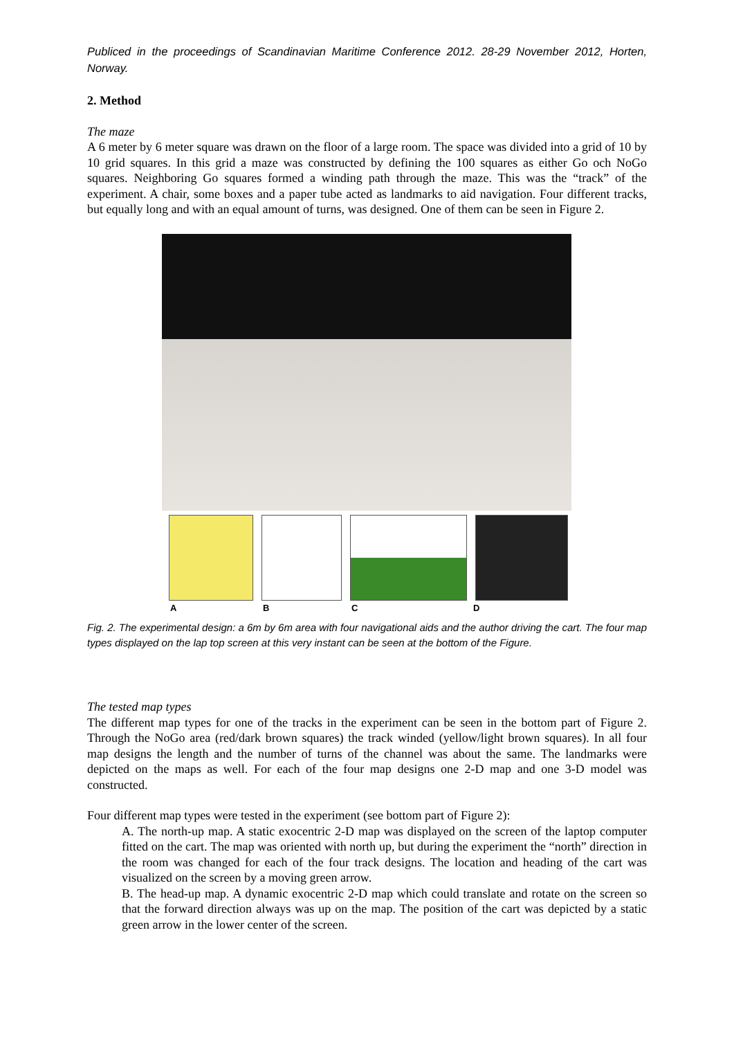Publiced in the proceedings of Scandinavian Maritime Conference 2012. 28-29 November 2012, Horten, Norway.
2. Method
The maze
A 6 meter by 6 meter square was drawn on the floor of a large room. The space was divided into a grid of 10 by 10 grid squares. In this grid a maze was constructed by defining the 100 squares as either Go och NoGo squares. Neighboring Go squares formed a winding path through the maze. This was the “track” of the experiment. A chair, some boxes and a paper tube acted as landmarks to aid navigation. Four different tracks, but equally long and with an equal amount of turns, was designed. One of them can be seen in Figure 2.
A B C D
Fig. 2. The experimental design: a 6m by 6m area with four navigational aids and the author driving the cart. The four map types displayed on the lap top screen at this very instant can be seen at the bottom of the Figure.
The tested map types
The different map types for one of the tracks in the experiment can be seen in the bottom part of Figure 2. Through the NoGo area (red/dark brown squares) the track winded (yellow/light brown squares). In all four map designs the length and the number of turns of the channel was about the same. The landmarks were depicted on the maps as well. For each of the four map designs one 2-D map and one 3-D model was constructed.
Four different map types were tested in the experiment (see bottom part of Figure 2):
A. The north-up map. A static exocentric 2-D map was displayed on the screen of the laptop computer fitted on the cart. The map was oriented with north up, but during the experiment the “north” direction in the room was changed for each of the four track designs. The location and heading of the cart was visualized on the screen by a moving green arrow.
B. The head-up map. A dynamic exocentric 2-D map which could translate and rotate on the screen so that the forward direction always was up on the map. The position of the cart was depicted by a static green arrow in the lower center of the screen.